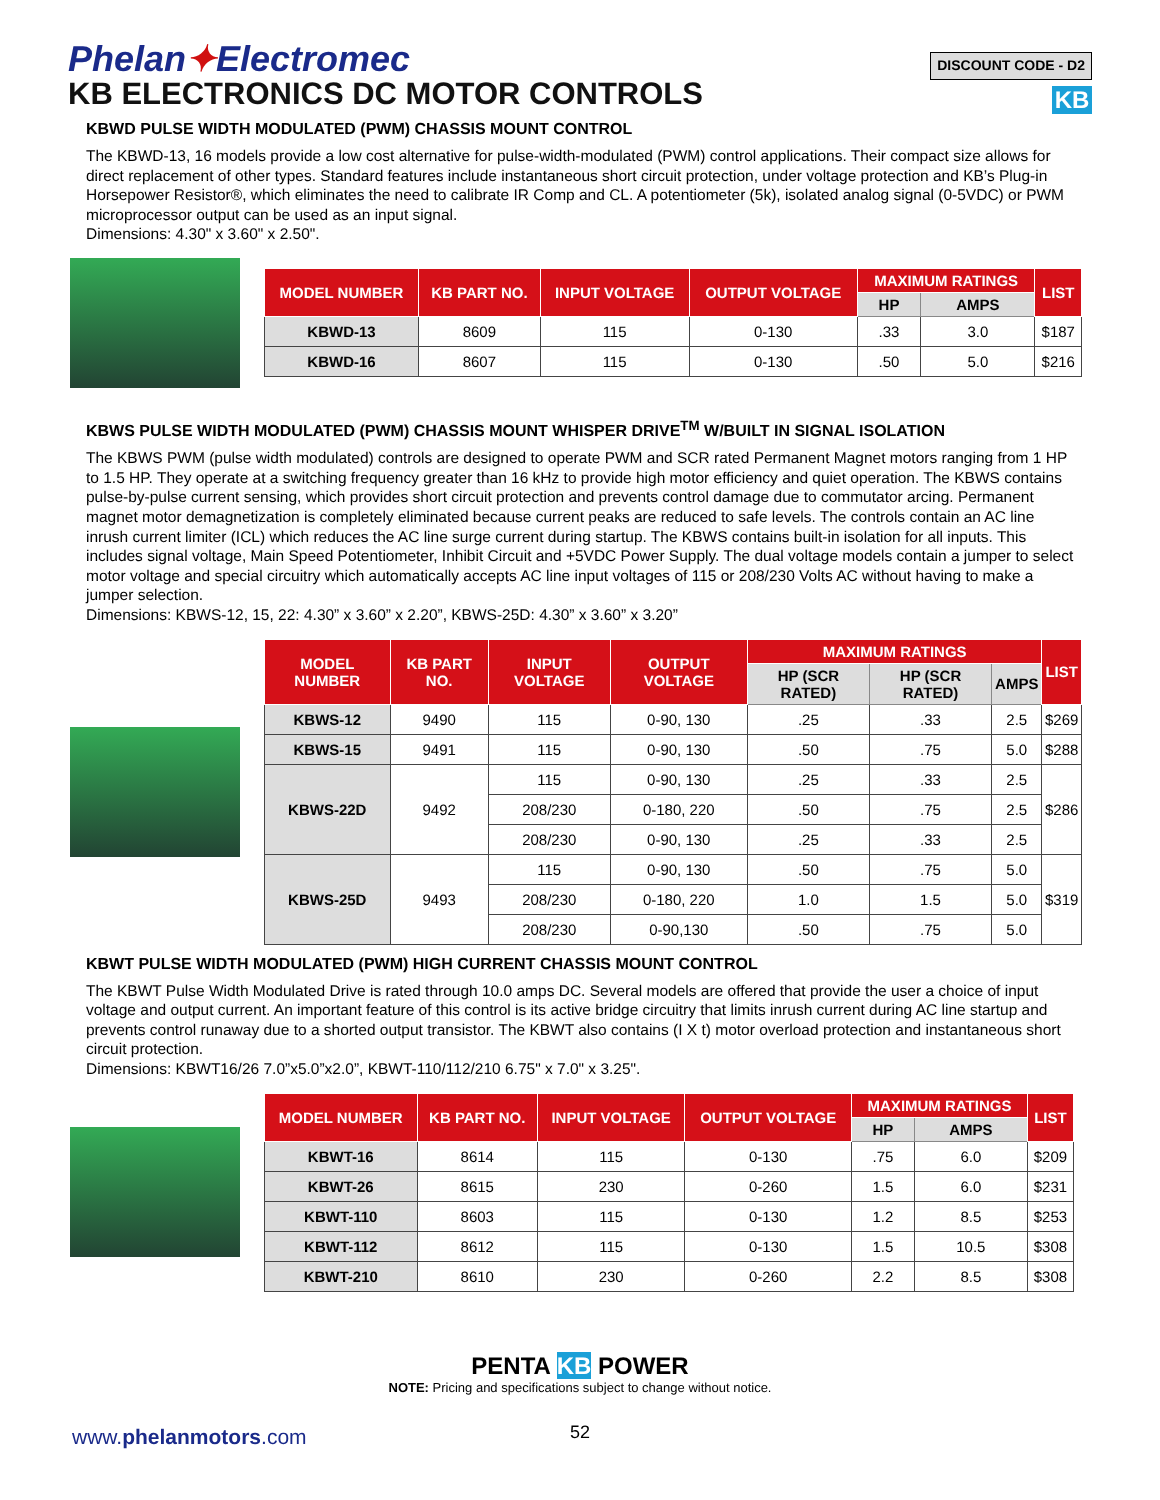Phelan✦Electromec
KB ELECTRONICS DC MOTOR CONTROLS
DISCOUNT CODE - D2
KB
KBWD PULSE WIDTH MODULATED (PWM) CHASSIS MOUNT CONTROL
The KBWD-13, 16 models provide a low cost alternative for pulse-width-modulated (PWM) control applications. Their compact size allows for direct replacement of other types. Standard features include instantaneous short circuit protection, under voltage protection and KB’s Plug-in Horsepower Resistor®, which eliminates the need to calibrate IR Comp and CL. A potentiometer (5k), isolated analog signal (0-5VDC) or PWM microprocessor output can be used as an input signal.
Dimensions: 4.30" x 3.60" x 2.50".
| MODEL NUMBER | KB PART NO. | INPUT VOLTAGE | OUTPUT VOLTAGE | MAXIMUM RATINGS | | LIST |
| --- | --- | --- | --- | --- | --- | --- |
| | | | | HP | AMPS | |
| KBWD-13 | 8609 | 115 | 0-130 | .33 | 3.0 | $187 |
| KBWD-16 | 8607 | 115 | 0-130 | .50 | 5.0 | $216 |
KBWS PULSE WIDTH MODULATED (PWM) CHASSIS MOUNT WHISPER DRIVE<sup>TM</sup> W/BUILT IN SIGNAL ISOLATION
The KBWS PWM (pulse width modulated) controls are designed to operate PWM and SCR rated Permanent Magnet motors ranging from 1 HP to 1.5 HP. They operate at a switching frequency greater than 16 kHz to provide high motor efficiency and quiet operation. The KBWS contains pulse-by-pulse current sensing, which provides short circuit protection and prevents control damage due to commutator arcing. Permanent magnet motor demagnetization is completely eliminated because current peaks are reduced to safe levels. The controls contain an AC line inrush current limiter (ICL) which reduces the AC line surge current during startup. The KBWS contains built-in isolation for all inputs. This includes signal voltage, Main Speed Potentiometer, Inhibit Circuit and +5VDC Power Supply. The dual voltage models contain a jumper to select motor voltage and special circuitry which automatically accepts AC line input voltages of 115 or 208/230 Volts AC without having to make a jumper selection.
Dimensions: KBWS-12, 15, 22: 4.30” x 3.60” x 2.20”, KBWS-25D: 4.30” x 3.60” x 3.20”
| MODEL NUMBER | KB PART NO. | INPUT VOLTAGE | OUTPUT VOLTAGE | MAXIMUM RATINGS | | | LIST |
| --- | --- | --- | --- | --- | --- | --- | --- |
| | | | | HP (SCR RATED) | HP (SCR RATED) | AMPS | |
| KBWS-12 | 9490 | 115 | 0-90, 130 | .25 | .33 | 2.5 | $269 |
| KBWS-15 | 9491 | 115 | 0-90, 130 | .50 | .75 | 5.0 | $288 |
| KBWS-22D | 9492 | 115 | 0-90, 130 | .25 | .33 | 2.5 | $286 |
| | | 208/230 | 0-180, 220 | .50 | .75 | 2.5 | |
| | | 208/230 | 0-90, 130 | .25 | .33 | 2.5 | |
| KBWS-25D | 9493 | 115 | 0-90, 130 | .50 | .75 | 5.0 | $319 |
| | | 208/230 | 0-180, 220 | 1.0 | 1.5 | 5.0 | |
| | | 208/230 | 0-90,130 | .50 | .75 | 5.0 | |
KBWT PULSE WIDTH MODULATED (PWM) HIGH CURRENT CHASSIS MOUNT CONTROL
The KBWT Pulse Width Modulated Drive is rated through 10.0 amps DC. Several models are offered that provide the user a choice of input voltage and output current. An important feature of this control is its active bridge circuitry that limits inrush current during AC line startup and prevents control runaway due to a shorted output transistor. The KBWT also contains (I X t) motor overload protection and instantaneous short circuit protection.
Dimensions: KBWT16/26 7.0”x5.0”x2.0”, KBWT-110/112/210 6.75" x 7.0" x 3.25".
| MODEL NUMBER | KB PART NO. | INPUT VOLTAGE | OUTPUT VOLTAGE | MAXIMUM RATINGS | | LIST |
| --- | --- | --- | --- | --- | --- | --- |
| | | | | HP | AMPS | |
| KBWT-16 | 8614 | 115 | 0-130 | .75 | 6.0 | $209 |
| KBWT-26 | 8615 | 230 | 0-260 | 1.5 | 6.0 | $231 |
| KBWT-110 | 8603 | 115 | 0-130 | 1.2 | 8.5 | $253 |
| KBWT-112 | 8612 | 115 | 0-130 | 1.5 | 10.5 | $308 |
| KBWT-210 | 8610 | 230 | 0-260 | 2.2 | 8.5 | $308 |
PENTA KB POWER
NOTE: Pricing and specifications subject to change without notice.
www.phelanmotors.com 52